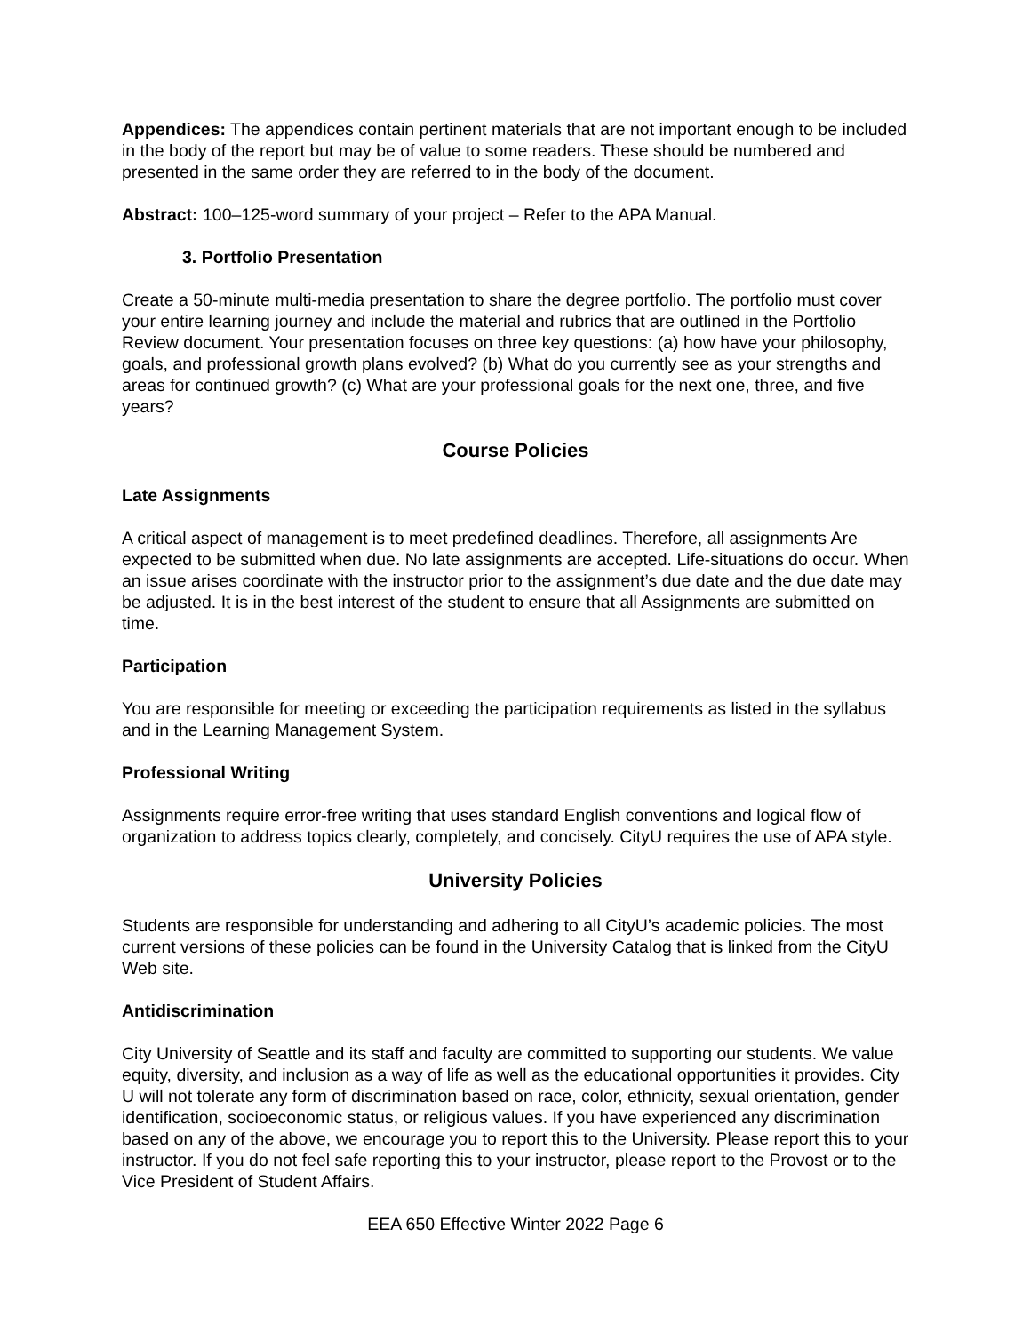Appendices: The appendices contain pertinent materials that are not important enough to be included in the body of the report but may be of value to some readers. These should be numbered and presented in the same order they are referred to in the body of the document.
Abstract: 100–125-word summary of your project – Refer to the APA Manual.
3. Portfolio Presentation
Create a 50-minute multi-media presentation to share the degree portfolio. The portfolio must cover your entire learning journey and include the material and rubrics that are outlined in the Portfolio Review document. Your presentation focuses on three key questions: (a) how have your philosophy, goals, and professional growth plans evolved? (b) What do you currently see as your strengths and areas for continued growth? (c) What are your professional goals for the next one, three, and five years?
Course Policies
Late Assignments
A critical aspect of management is to meet predefined deadlines. Therefore, all assignments Are expected to be submitted when due. No late assignments are accepted. Life-situations do occur. When an issue arises coordinate with the instructor prior to the assignment’s due date and the due date may be adjusted. It is in the best interest of the student to ensure that all Assignments are submitted on time.
Participation
You are responsible for meeting or exceeding the participation requirements as listed in the syllabus and in the Learning Management System.
Professional Writing
Assignments require error-free writing that uses standard English conventions and logical flow of organization to address topics clearly, completely, and concisely. CityU requires the use of APA style.
University Policies
Students are responsible for understanding and adhering to all CityU’s academic policies. The most current versions of these policies can be found in the University Catalog that is linked from the CityU Web site.
Antidiscrimination
City University of Seattle and its staff and faculty are committed to supporting our students. We value equity, diversity, and inclusion as a way of life as well as the educational opportunities it provides. City U will not tolerate any form of discrimination based on race, color, ethnicity, sexual orientation, gender identification, socioeconomic status, or religious values. If you have experienced any discrimination based on any of the above, we encourage you to report this to the University. Please report this to your instructor. If you do not feel safe reporting this to your instructor, please report to the Provost or to the Vice President of Student Affairs.
EEA 650 Effective Winter 2022 Page 6